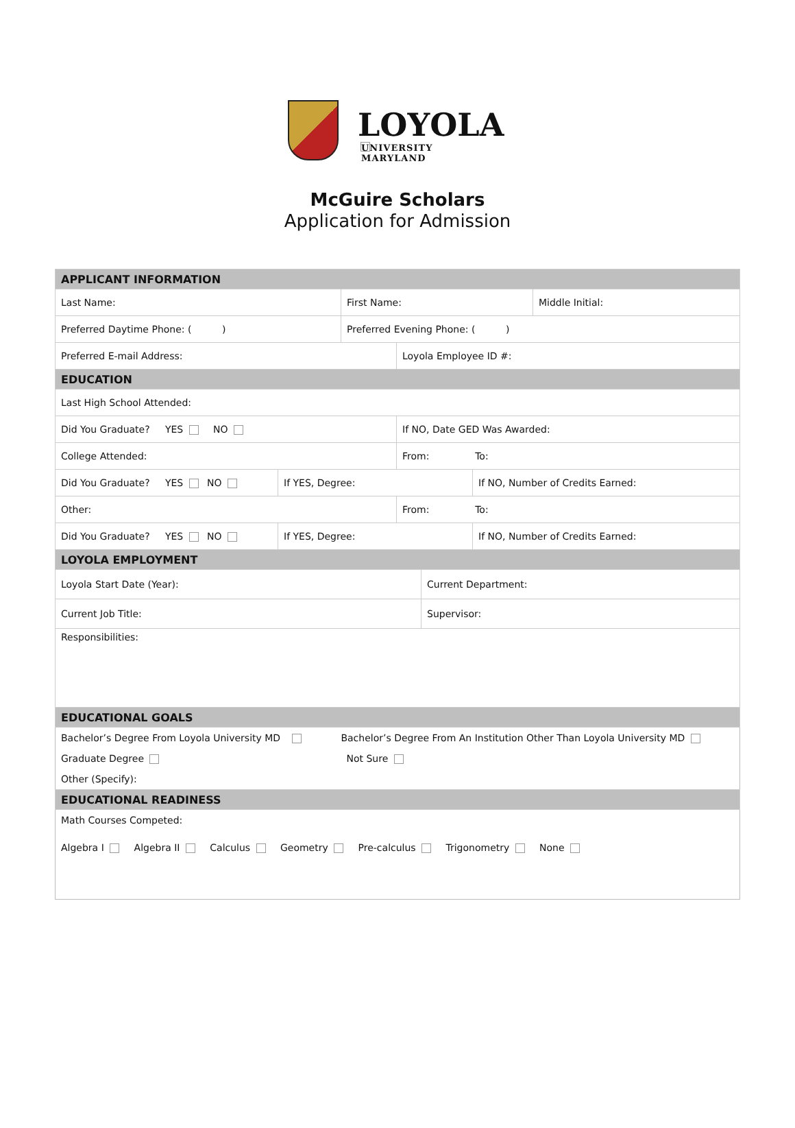LOYOLA
UNIVERSITY MARYLAND
McGuire Scholars
Application for Admission
| APPLICANT INFORMATION | | | | | | |
| Last Name: | | First Name: | | | | Middle Initial: |
| Preferred Daytime Phone: ( ) | | Preferred Evening Phone: ( ) | | | | |
| Preferred E-mail Address: | | | Loyola Employee ID #: | | | |
| EDUCATION | | | | | | |
| Last High School Attended: | | | | | | |
| Did You Graduate? YES NO | | | If NO, Date GED Was Awarded: | | | |
| College Attended: | | | From: To: | | | |
| Did You Graduate? YES NO | If YES, Degree: | | | | If NO, Number of Credits Earned: | |
| Other: | | | From: To: | | | |
| Did You Graduate? YES NO | If YES, Degree: | | | | If NO, Number of Credits Earned: | |
| LOYOLA EMPLOYMENT | | | | | | |
| Loyola Start Date (Year): | | | | Current Department: | | |
| Current Job Title: | | | | Supervisor: | | |
| Responsibilities: | | | | | | |
| EDUCATIONAL GOALS | | | | | | |
| Bachelor’s Degree From Loyola University MD Bachelor’s Degree From An Institution Other Than Loyola University MD | | | | | | |
| Graduate Degree | | Not Sure | | | | |
| Other (Specify): | | | | | | |
| EDUCATIONAL READINESS | | | | | | |
| Math Courses Competed: | | | | | | |
| Algebra I Algebra II Calculus Geometry Pre-calculus Trigonometry None | | | | | | |